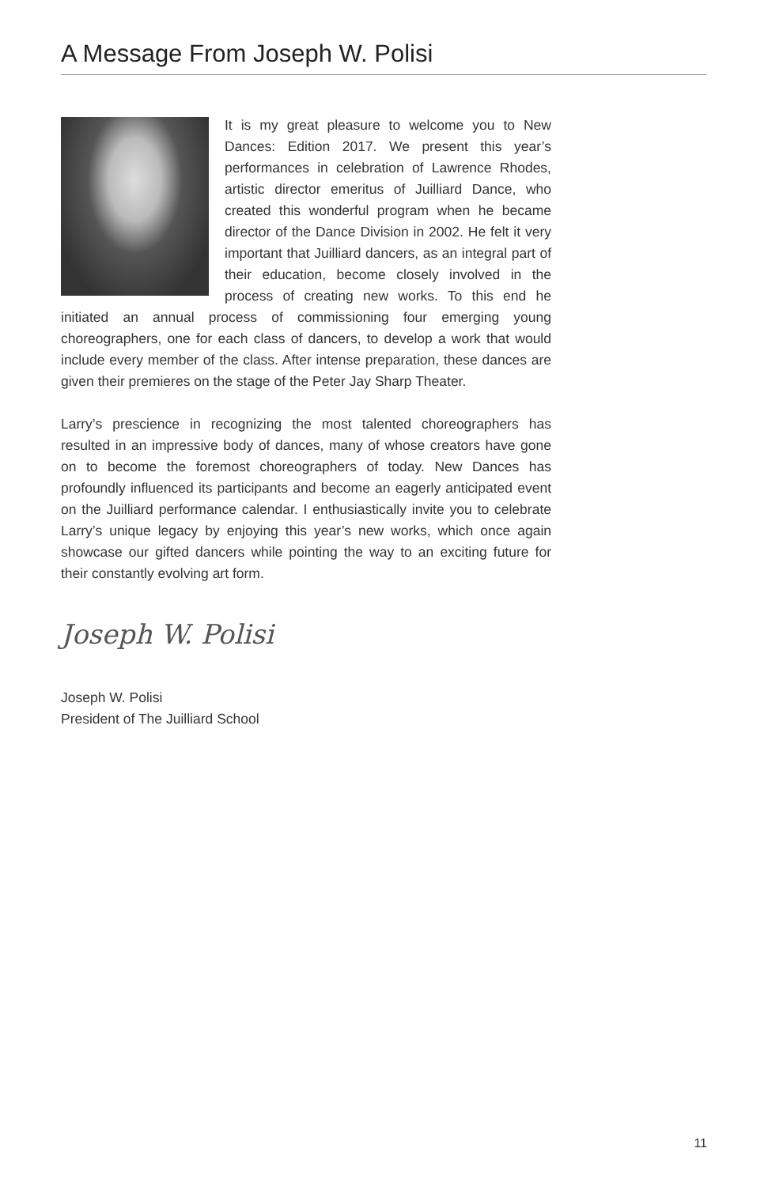A Message From Joseph W. Polisi
It is my great pleasure to welcome you to New Dances: Edition 2017. We present this year’s performances in celebration of Lawrence Rhodes, artistic director emeritus of Juilliard Dance, who created this wonderful program when he became director of the Dance Division in 2002. He felt it very important that Juilliard dancers, as an integral part of their education, become closely involved in the process of creating new works. To this end he initiated an annual process of commissioning four emerging young choreographers, one for each class of dancers, to develop a work that would include every member of the class. After intense preparation, these dances are given their premieres on the stage of the Peter Jay Sharp Theater.
Larry’s prescience in recognizing the most talented choreographers has resulted in an impressive body of dances, many of whose creators have gone on to become the foremost choreographers of today. New Dances has profoundly influenced its participants and become an eagerly anticipated event on the Juilliard performance calendar. I enthusiastically invite you to celebrate Larry’s unique legacy by enjoying this year’s new works, which once again showcase our gifted dancers while pointing the way to an exciting future for their constantly evolving art form.
Joseph W. Polisi
Joseph W. Polisi
President of The Juilliard School
11